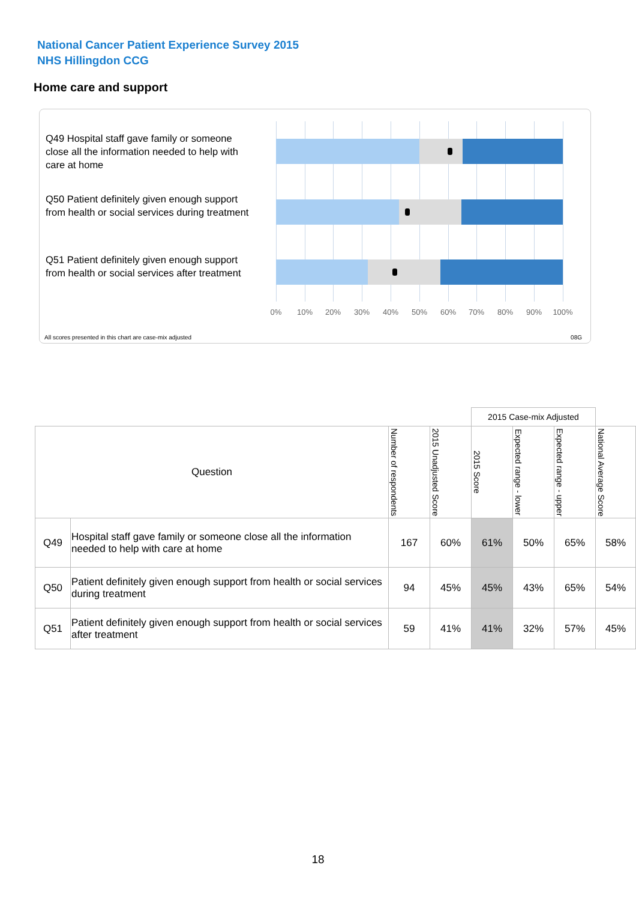National Cancer Patient Experience Survey 2015
NHS Hillingdon CCG
Home care and support
Q49 Hospital staff gave family or someone close all the information needed to help with care at home
Q50 Patient definitely given enough support from health or social services during treatment
Q51 Patient definitely given enough support from health or social services after treatment
0% 10% 20% 30% 40% 50% 60% 70% 80% 90% 100%
All scores presented in this chart are case-mix adjusted
08G
| | | | | 2015 Case-mix Adjusted | | | |
| Question | | Number of respondents | 2015 Unadjusted Score | 2015 Score | Expected range - lower | Expected range - upper | National Average Score |
| Q49 | Hospital staff gave family or someone close all the information needed to help with care at home | 167 | 60% | 61% | 50% | 65% | 58% |
| Q50 | Patient definitely given enough support from health or social services during treatment | 94 | 45% | 45% | 43% | 65% | 54% |
| Q51 | Patient definitely given enough support from health or social services after treatment | 59 | 41% | 41% | 32% | 57% | 45% |
18